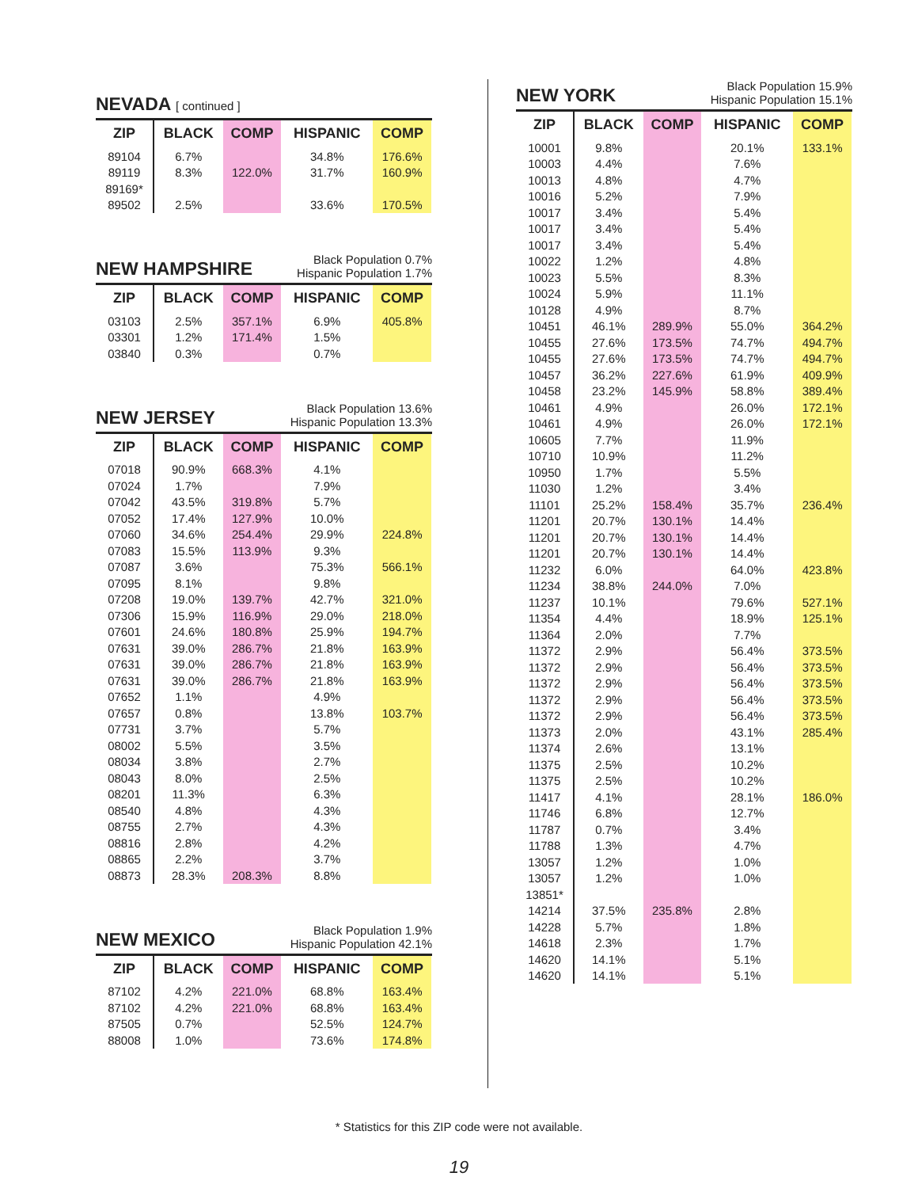NEVADA [ continued ]
| ZIP | BLACK | COMP | HISPANIC | COMP |
| --- | --- | --- | --- | --- |
| 89104 | 6.7% | | 34.8% | 176.6% |
| 89119 | 8.3% | 122.0% | 31.7% | 160.9% |
| 89169* | | | | |
| 89502 | 2.5% | | 33.6% | 170.5% |
NEW HAMPSHIRE
Black Population 0.7%
Hispanic Population 1.7%
| ZIP | BLACK | COMP | HISPANIC | COMP |
| --- | --- | --- | --- | --- |
| 03103 | 2.5% | 357.1% | 6.9% | 405.8% |
| 03301 | 1.2% | 171.4% | 1.5% | |
| 03840 | 0.3% | | 0.7% | |
NEW JERSEY
Black Population 13.6%
Hispanic Population 13.3%
| ZIP | BLACK | COMP | HISPANIC | COMP |
| --- | --- | --- | --- | --- |
| 07018 | 90.9% | 668.3% | 4.1% | |
| 07024 | 1.7% | | 7.9% | |
| 07042 | 43.5% | 319.8% | 5.7% | |
| 07052 | 17.4% | 127.9% | 10.0% | |
| 07060 | 34.6% | 254.4% | 29.9% | 224.8% |
| 07083 | 15.5% | 113.9% | 9.3% | |
| 07087 | 3.6% | | 75.3% | 566.1% |
| 07095 | 8.1% | | 9.8% | |
| 07208 | 19.0% | 139.7% | 42.7% | 321.0% |
| 07306 | 15.9% | 116.9% | 29.0% | 218.0% |
| 07601 | 24.6% | 180.8% | 25.9% | 194.7% |
| 07631 | 39.0% | 286.7% | 21.8% | 163.9% |
| 07631 | 39.0% | 286.7% | 21.8% | 163.9% |
| 07631 | 39.0% | 286.7% | 21.8% | 163.9% |
| 07652 | 1.1% | | 4.9% | |
| 07657 | 0.8% | | 13.8% | 103.7% |
| 07731 | 3.7% | | 5.7% | |
| 08002 | 5.5% | | 3.5% | |
| 08034 | 3.8% | | 2.7% | |
| 08043 | 8.0% | | 2.5% | |
| 08201 | 11.3% | | 6.3% | |
| 08540 | 4.8% | | 4.3% | |
| 08755 | 2.7% | | 4.3% | |
| 08816 | 2.8% | | 4.2% | |
| 08865 | 2.2% | | 3.7% | |
| 08873 | 28.3% | 208.3% | 8.8% | |
NEW MEXICO
Black Population 1.9%
Hispanic Population 42.1%
| ZIP | BLACK | COMP | HISPANIC | COMP |
| --- | --- | --- | --- | --- |
| 87102 | 4.2% | 221.0% | 68.8% | 163.4% |
| 87102 | 4.2% | 221.0% | 68.8% | 163.4% |
| 87505 | 0.7% | | 52.5% | 124.7% |
| 88008 | 1.0% | | 73.6% | 174.8% |
NEW YORK
Black Population 15.9%
Hispanic Population 15.1%
| ZIP | BLACK | COMP | HISPANIC | COMP |
| --- | --- | --- | --- | --- |
| 10001 | 9.8% | | 20.1% | 133.1% |
| 10003 | 4.4% | | 7.6% | |
| 10013 | 4.8% | | 4.7% | |
| 10016 | 5.2% | | 7.9% | |
| 10017 | 3.4% | | 5.4% | |
| 10017 | 3.4% | | 5.4% | |
| 10017 | 3.4% | | 5.4% | |
| 10022 | 1.2% | | 4.8% | |
| 10023 | 5.5% | | 8.3% | |
| 10024 | 5.9% | | 11.1% | |
| 10128 | 4.9% | | 8.7% | |
| 10451 | 46.1% | 289.9% | 55.0% | 364.2% |
| 10455 | 27.6% | 173.5% | 74.7% | 494.7% |
| 10455 | 27.6% | 173.5% | 74.7% | 494.7% |
| 10457 | 36.2% | 227.6% | 61.9% | 409.9% |
| 10458 | 23.2% | 145.9% | 58.8% | 389.4% |
| 10461 | 4.9% | | 26.0% | 172.1% |
| 10461 | 4.9% | | 26.0% | 172.1% |
| 10605 | 7.7% | | 11.9% | |
| 10710 | 10.9% | | 11.2% | |
| 10950 | 1.7% | | 5.5% | |
| 11030 | 1.2% | | 3.4% | |
| 11101 | 25.2% | 158.4% | 35.7% | 236.4% |
| 11201 | 20.7% | 130.1% | 14.4% | |
| 11201 | 20.7% | 130.1% | 14.4% | |
| 11201 | 20.7% | 130.1% | 14.4% | |
| 11232 | 6.0% | | 64.0% | 423.8% |
| 11234 | 38.8% | 244.0% | 7.0% | |
| 11237 | 10.1% | | 79.6% | 527.1% |
| 11354 | 4.4% | | 18.9% | 125.1% |
| 11364 | 2.0% | | 7.7% | |
| 11372 | 2.9% | | 56.4% | 373.5% |
| 11372 | 2.9% | | 56.4% | 373.5% |
| 11372 | 2.9% | | 56.4% | 373.5% |
| 11372 | 2.9% | | 56.4% | 373.5% |
| 11372 | 2.9% | | 56.4% | 373.5% |
| 11373 | 2.0% | | 43.1% | 285.4% |
| 11374 | 2.6% | | 13.1% | |
| 11375 | 2.5% | | 10.2% | |
| 11375 | 2.5% | | 10.2% | |
| 11417 | 4.1% | | 28.1% | 186.0% |
| 11746 | 6.8% | | 12.7% | |
| 11787 | 0.7% | | 3.4% | |
| 11788 | 1.3% | | 4.7% | |
| 13057 | 1.2% | | 1.0% | |
| 13057 | 1.2% | | 1.0% | |
| 13851* | | | | |
| 14214 | 37.5% | 235.8% | 2.8% | |
| 14228 | 5.7% | | 1.8% | |
| 14618 | 2.3% | | 1.7% | |
| 14620 | 14.1% | | 5.1% | |
| 14620 | 14.1% | | 5.1% | |
* Statistics for this ZIP code were not available.
19